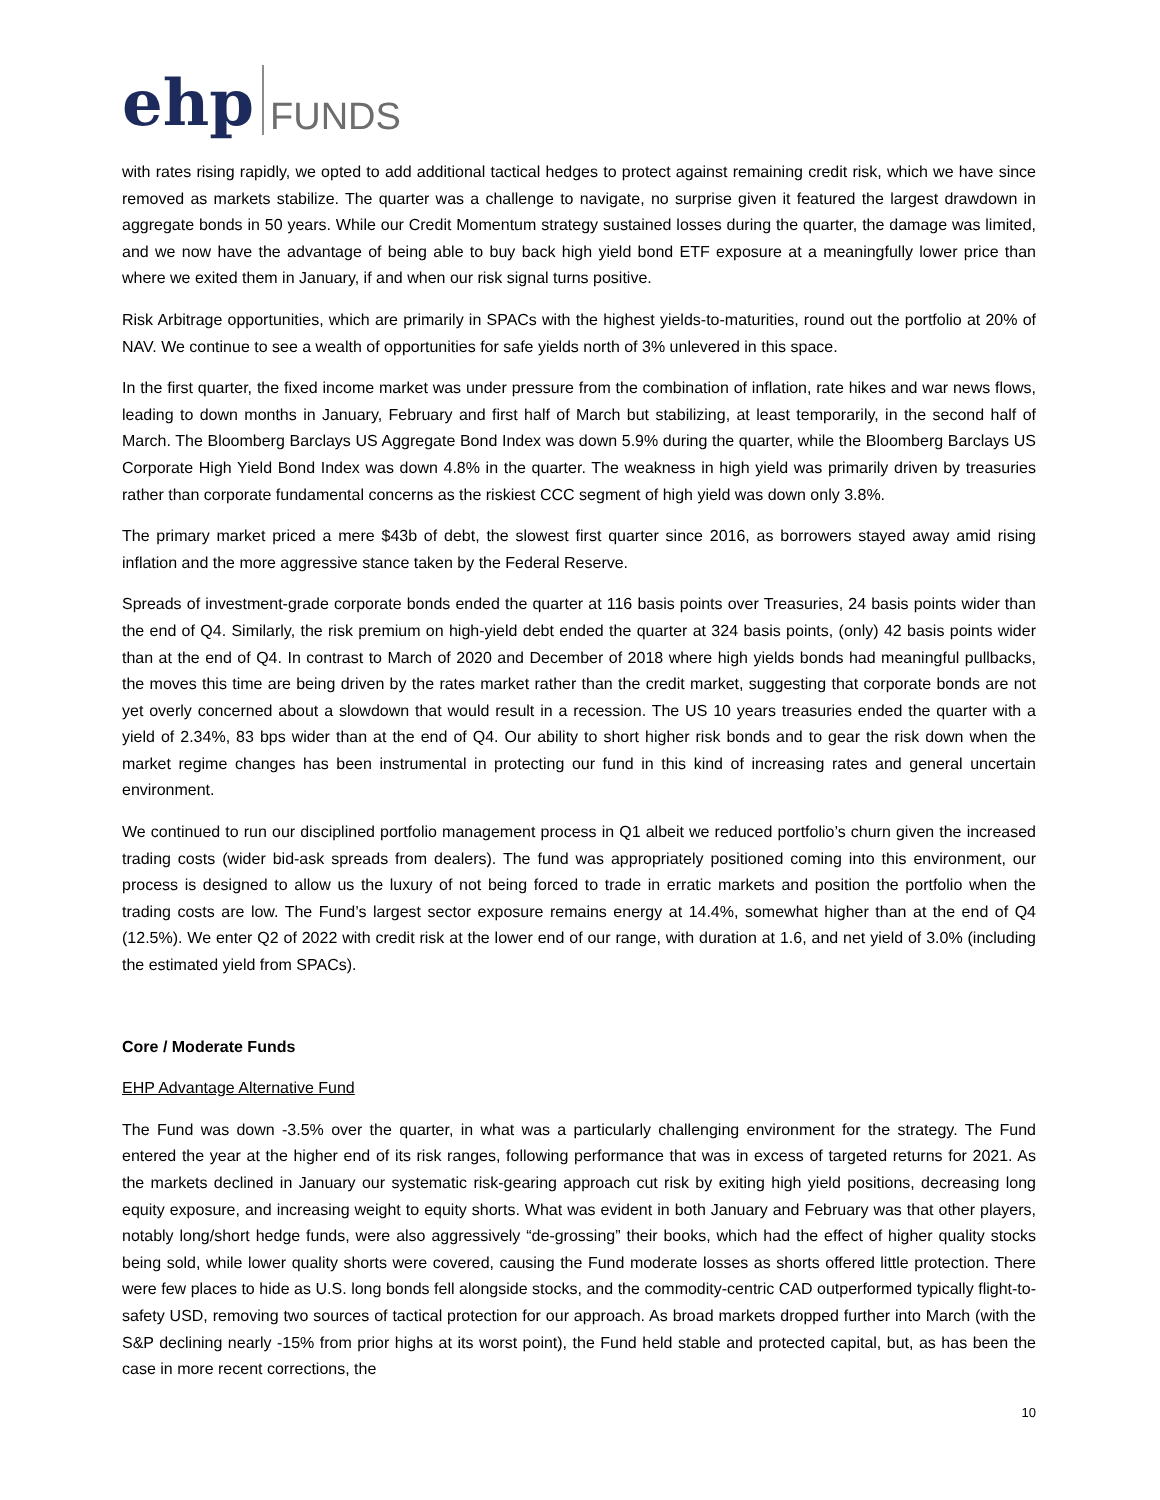ehp FUNDS
with rates rising rapidly, we opted to add additional tactical hedges to protect against remaining credit risk, which we have since removed as markets stabilize. The quarter was a challenge to navigate, no surprise given it featured the largest drawdown in aggregate bonds in 50 years. While our Credit Momentum strategy sustained losses during the quarter, the damage was limited, and we now have the advantage of being able to buy back high yield bond ETF exposure at a meaningfully lower price than where we exited them in January, if and when our risk signal turns positive.
Risk Arbitrage opportunities, which are primarily in SPACs with the highest yields-to-maturities, round out the portfolio at 20% of NAV. We continue to see a wealth of opportunities for safe yields north of 3% unlevered in this space.
In the first quarter, the fixed income market was under pressure from the combination of inflation, rate hikes and war news flows, leading to down months in January, February and first half of March but stabilizing, at least temporarily, in the second half of March. The Bloomberg Barclays US Aggregate Bond Index was down 5.9% during the quarter, while the Bloomberg Barclays US Corporate High Yield Bond Index was down 4.8% in the quarter. The weakness in high yield was primarily driven by treasuries rather than corporate fundamental concerns as the riskiest CCC segment of high yield was down only 3.8%.
The primary market priced a mere $43b of debt, the slowest first quarter since 2016, as borrowers stayed away amid rising inflation and the more aggressive stance taken by the Federal Reserve.
Spreads of investment-grade corporate bonds ended the quarter at 116 basis points over Treasuries, 24 basis points wider than the end of Q4. Similarly, the risk premium on high-yield debt ended the quarter at 324 basis points, (only) 42 basis points wider than at the end of Q4. In contrast to March of 2020 and December of 2018 where high yields bonds had meaningful pullbacks, the moves this time are being driven by the rates market rather than the credit market, suggesting that corporate bonds are not yet overly concerned about a slowdown that would result in a recession. The US 10 years treasuries ended the quarter with a yield of 2.34%, 83 bps wider than at the end of Q4. Our ability to short higher risk bonds and to gear the risk down when the market regime changes has been instrumental in protecting our fund in this kind of increasing rates and general uncertain environment.
We continued to run our disciplined portfolio management process in Q1 albeit we reduced portfolio’s churn given the increased trading costs (wider bid-ask spreads from dealers). The fund was appropriately positioned coming into this environment, our process is designed to allow us the luxury of not being forced to trade in erratic markets and position the portfolio when the trading costs are low. The Fund’s largest sector exposure remains energy at 14.4%, somewhat higher than at the end of Q4 (12.5%). We enter Q2 of 2022 with credit risk at the lower end of our range, with duration at 1.6, and net yield of 3.0% (including the estimated yield from SPACs).
Core / Moderate Funds
EHP Advantage Alternative Fund
The Fund was down -3.5% over the quarter, in what was a particularly challenging environment for the strategy. The Fund entered the year at the higher end of its risk ranges, following performance that was in excess of targeted returns for 2021. As the markets declined in January our systematic risk-gearing approach cut risk by exiting high yield positions, decreasing long equity exposure, and increasing weight to equity shorts. What was evident in both January and February was that other players, notably long/short hedge funds, were also aggressively “de-grossing” their books, which had the effect of higher quality stocks being sold, while lower quality shorts were covered, causing the Fund moderate losses as shorts offered little protection. There were few places to hide as U.S. long bonds fell alongside stocks, and the commodity-centric CAD outperformed typically flight-to-safety USD, removing two sources of tactical protection for our approach. As broad markets dropped further into March (with the S&P declining nearly -15% from prior highs at its worst point), the Fund held stable and protected capital, but, as has been the case in more recent corrections, the
10